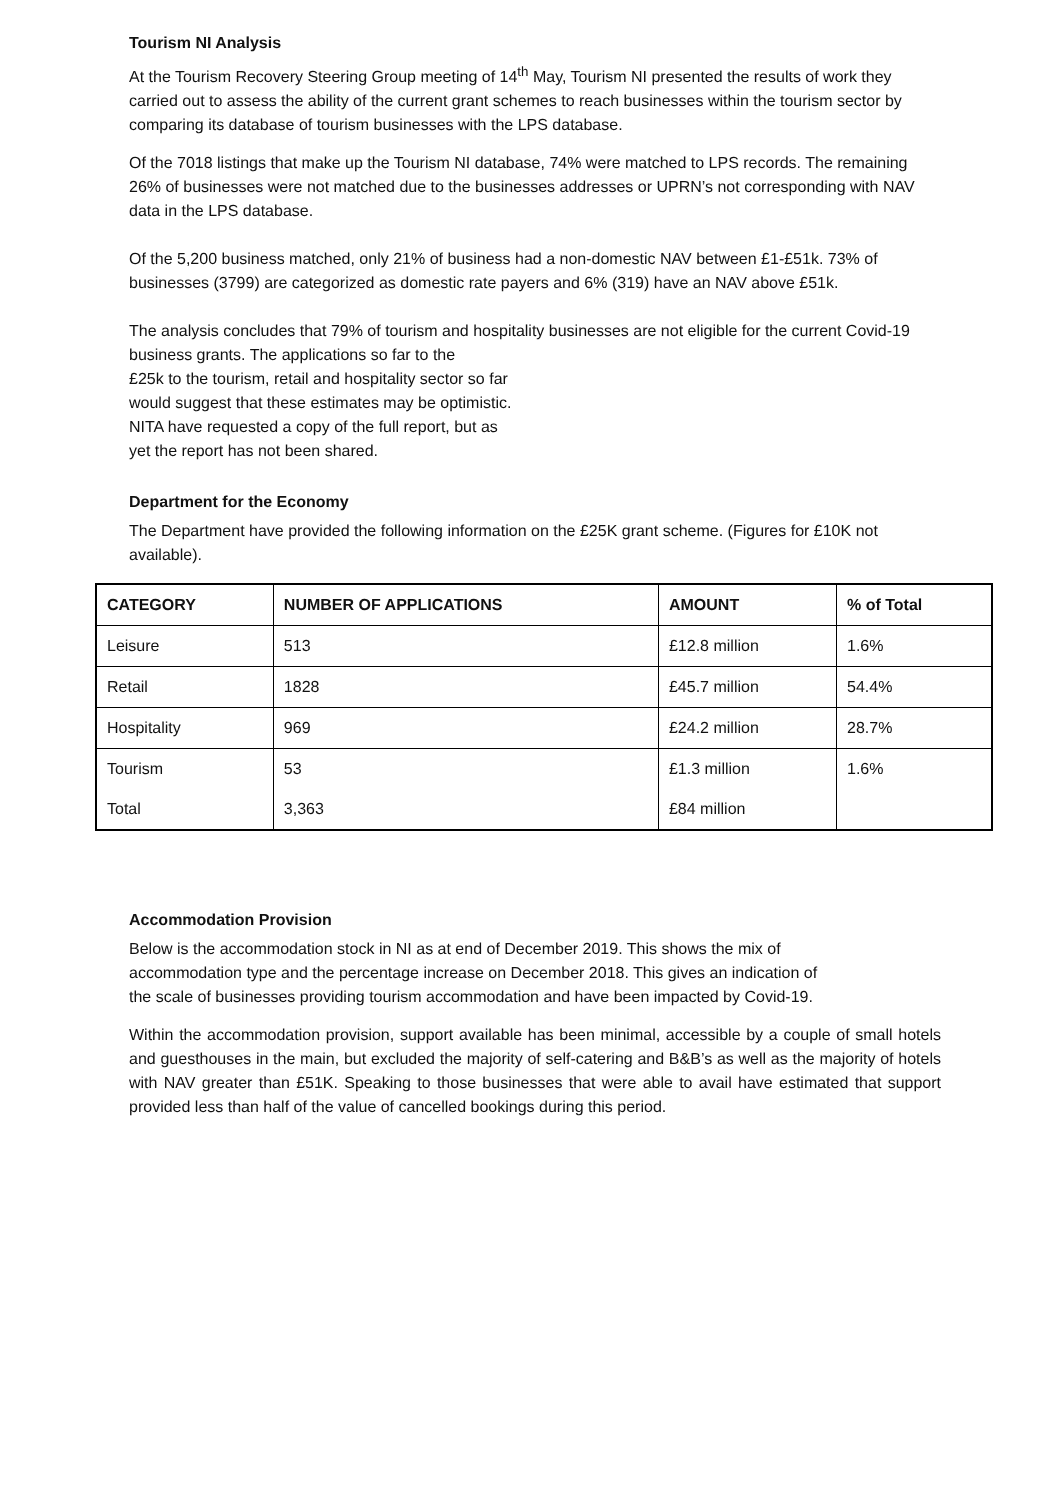Tourism NI Analysis
At the Tourism Recovery Steering Group meeting of 14<sup>th</sup> May, Tourism NI presented the results of work they carried out to assess the ability of the current grant schemes to reach businesses within the tourism sector by comparing its database of tourism businesses with the LPS database.
Of the 7018 listings that make up the Tourism NI database, 74% were matched to LPS records. The remaining 26% of businesses were not matched due to the businesses addresses or UPRN’s not corresponding with NAV data in the LPS database.
Of the 5,200 business matched, only 21% of business had a non-domestic NAV between £1-£51k. 73% of businesses (3799) are categorized as domestic rate payers and 6% (319) have an NAV above £51k.
The analysis concludes that 79% of tourism and hospitality businesses are not eligible for the current Covid-19 business grants. The applications so far to the
£25k to the tourism, retail and hospitality sector so far
would suggest that these estimates may be optimistic.
NITA have requested a copy of the full report, but as
yet the report has not been shared.
Department for the Economy
The Department have provided the following information on the £25K grant scheme. (Figures for £10K not available).
| CATEGORY | NUMBER OF APPLICATIONS | AMOUNT | % of Total |
| --- | --- | --- | --- |
| Leisure | 513 | £12.8 million | 1.6% |
| Retail | 1828 | £45.7 million | 54.4% |
| Hospitality | 969 | £24.2 million | 28.7% |
| Tourism | 53 | £1.3 million | 1.6% |
| Total | 3,363 | £84 million | |
Accommodation Provision
Below is the accommodation stock in NI as at end of December 2019. This shows the mix of accommodation type and the percentage increase on December 2018. This gives an indication of the scale of businesses providing tourism accommodation and have been impacted by Covid-19.
Within the accommodation provision, support available has been minimal, accessible by a couple of small hotels and guesthouses in the main, but excluded the majority of self-catering and B&B’s as well as the majority of hotels with NAV greater than £51K. Speaking to those businesses that were able to avail have estimated that support provided less than half of the value of cancelled bookings during this period.